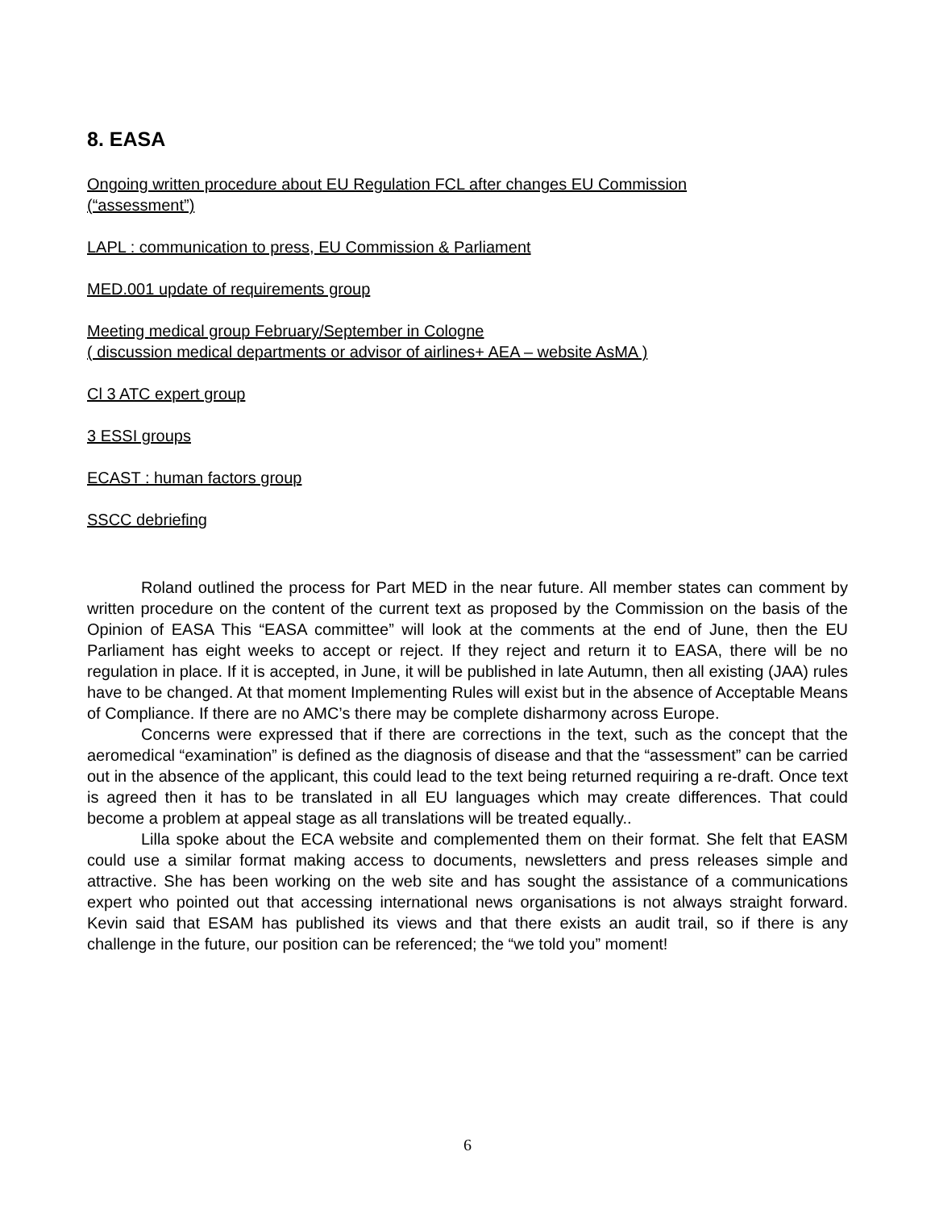8. EASA
Ongoing written procedure about EU Regulation FCL after changes EU Commission
(“assessment”)
LAPL : communication to press, EU Commission & Parliament
MED.001 update of requirements group
Meeting medical group February/September in Cologne
( discussion medical departments or advisor of airlines+ AEA – website AsMA )
Cl 3 ATC expert group
3 ESSI groups
ECAST : human factors group
SSCC debriefing
Roland outlined the process for Part MED in the near future. All member states can comment by written procedure on the content of the current text as proposed by the Commission on the basis of the Opinion of EASA This “EASA committee” will look at the comments at the end of June, then the EU Parliament has eight weeks to accept or reject. If they reject and return it to EASA, there will be no regulation in place. If it is accepted, in June, it will be published in late Autumn, then all existing (JAA) rules have to be changed. At that moment Implementing Rules will exist but in the absence of Acceptable Means of Compliance. If there are no AMC’s there may be complete disharmony across Europe.
Concerns were expressed that if there are corrections in the text, such as the concept that the aeromedical “examination” is defined as the diagnosis of disease and that the “assessment” can be carried out in the absence of the applicant, this could lead to the text being returned requiring a re-draft. Once text is agreed then it has to be translated in all EU languages which may create differences. That could become a problem at appeal stage as all translations will be treated equally..
Lilla spoke about the ECA website and complemented them on their format. She felt that EASM could use a similar format making access to documents, newsletters and press releases simple and attractive. She has been working on the web site and has sought the assistance of a communications expert who pointed out that accessing international news organisations is not always straight forward. Kevin said that ESAM has published its views and that there exists an audit trail, so if there is any challenge in the future, our position can be referenced; the “we told you” moment!
6